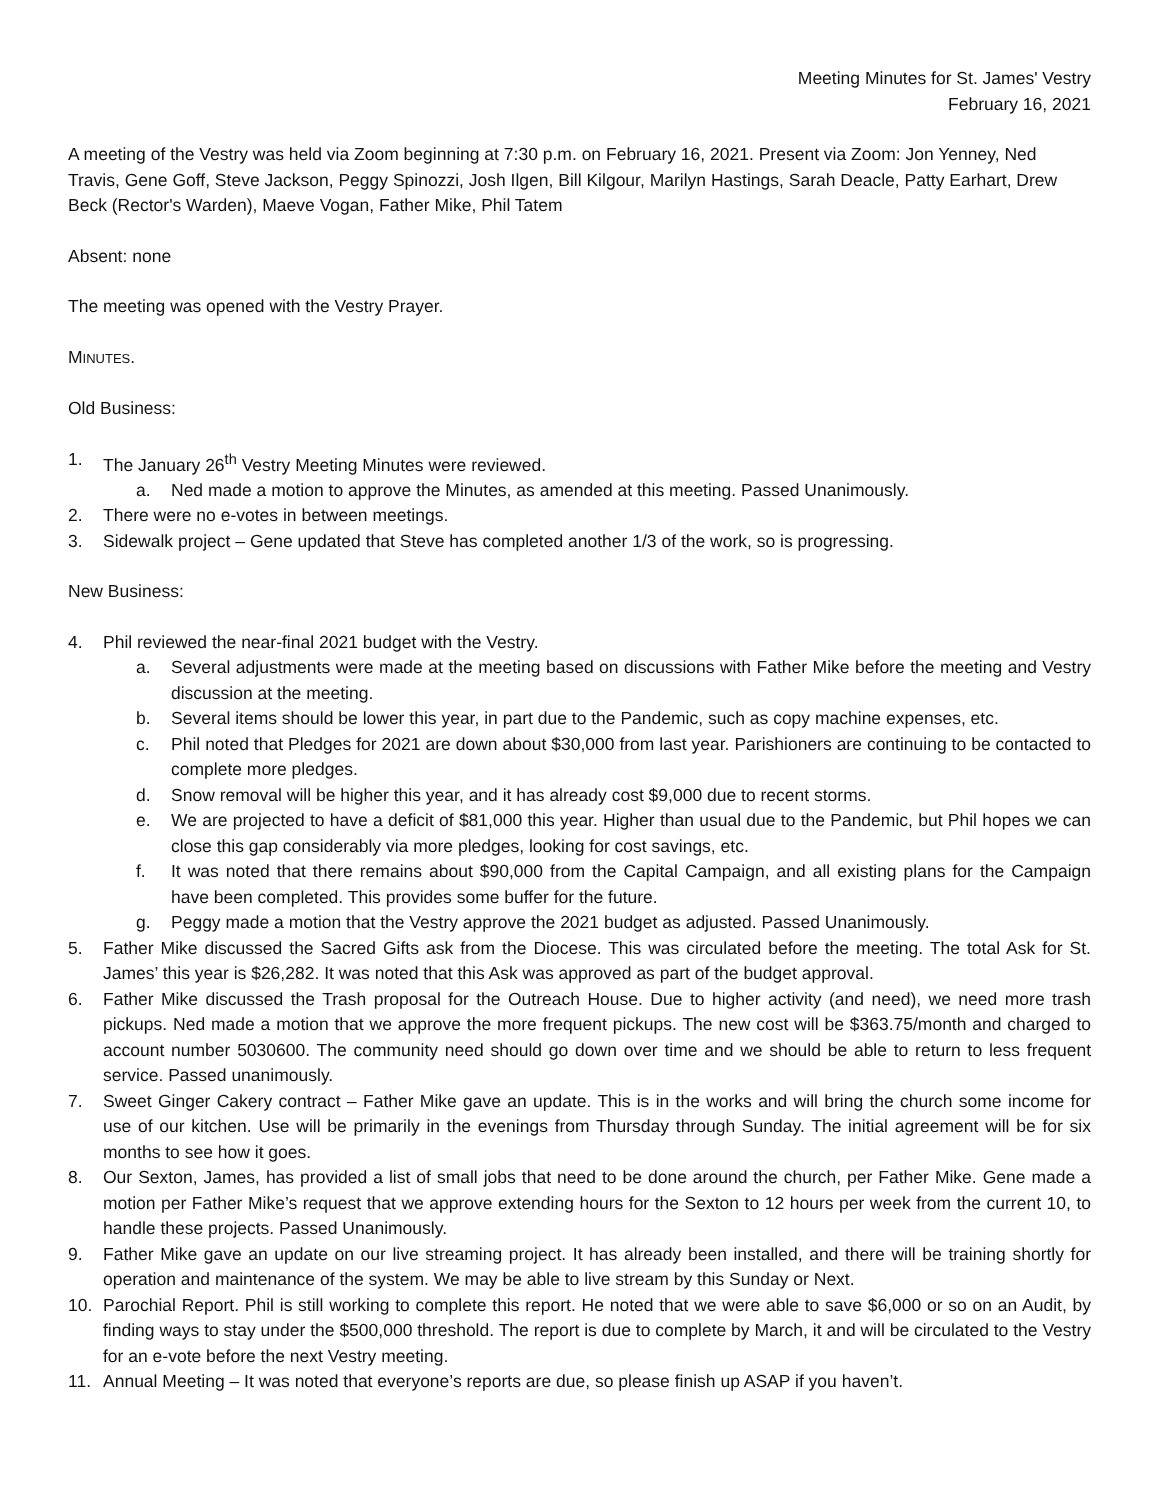Meeting Minutes for St. James' Vestry
February 16, 2021
A meeting of the Vestry was held via Zoom beginning at 7:30 p.m. on February 16, 2021. Present via Zoom: Jon Yenney, Ned Travis, Gene Goff, Steve Jackson, Peggy Spinozzi, Josh Ilgen, Bill Kilgour, Marilyn Hastings, Sarah Deacle, Patty Earhart, Drew Beck (Rector's Warden), Maeve Vogan, Father Mike, Phil Tatem
Absent: none
The meeting was opened with the Vestry Prayer.
MINUTES.
Old Business:
1. The January 26<sup>th</sup> Vestry Meeting Minutes were reviewed.
a. Ned made a motion to approve the Minutes, as amended at this meeting. Passed Unanimously.
2. There were no e-votes in between meetings.
3. Sidewalk project – Gene updated that Steve has completed another 1/3 of the work, so is progressing.
New Business:
4. Phil reviewed the near-final 2021 budget with the Vestry.
a. Several adjustments were made at the meeting based on discussions with Father Mike before the meeting and Vestry discussion at the meeting.
b. Several items should be lower this year, in part due to the Pandemic, such as copy machine expenses, etc.
c. Phil noted that Pledges for 2021 are down about $30,000 from last year. Parishioners are continuing to be contacted to complete more pledges.
d. Snow removal will be higher this year, and it has already cost $9,000 due to recent storms.
e. We are projected to have a deficit of $81,000 this year. Higher than usual due to the Pandemic, but Phil hopes we can close this gap considerably via more pledges, looking for cost savings, etc.
f. It was noted that there remains about $90,000 from the Capital Campaign, and all existing plans for the Campaign have been completed. This provides some buffer for the future.
g. Peggy made a motion that the Vestry approve the 2021 budget as adjusted. Passed Unanimously.
5. Father Mike discussed the Sacred Gifts ask from the Diocese. This was circulated before the meeting. The total Ask for St. James’ this year is $26,282. It was noted that this Ask was approved as part of the budget approval.
6. Father Mike discussed the Trash proposal for the Outreach House. Due to higher activity (and need), we need more trash pickups. Ned made a motion that we approve the more frequent pickups. The new cost will be $363.75/month and charged to account number 5030600. The community need should go down over time and we should be able to return to less frequent service. Passed unanimously.
7. Sweet Ginger Cakery contract – Father Mike gave an update. This is in the works and will bring the church some income for use of our kitchen. Use will be primarily in the evenings from Thursday through Sunday. The initial agreement will be for six months to see how it goes.
8. Our Sexton, James, has provided a list of small jobs that need to be done around the church, per Father Mike. Gene made a motion per Father Mike’s request that we approve extending hours for the Sexton to 12 hours per week from the current 10, to handle these projects. Passed Unanimously.
9. Father Mike gave an update on our live streaming project. It has already been installed, and there will be training shortly for operation and maintenance of the system. We may be able to live stream by this Sunday or Next.
10. Parochial Report. Phil is still working to complete this report. He noted that we were able to save $6,000 or so on an Audit, by finding ways to stay under the $500,000 threshold. The report is due to complete by March, it and will be circulated to the Vestry for an e-vote before the next Vestry meeting.
11. Annual Meeting – It was noted that everyone’s reports are due, so please finish up ASAP if you haven’t.